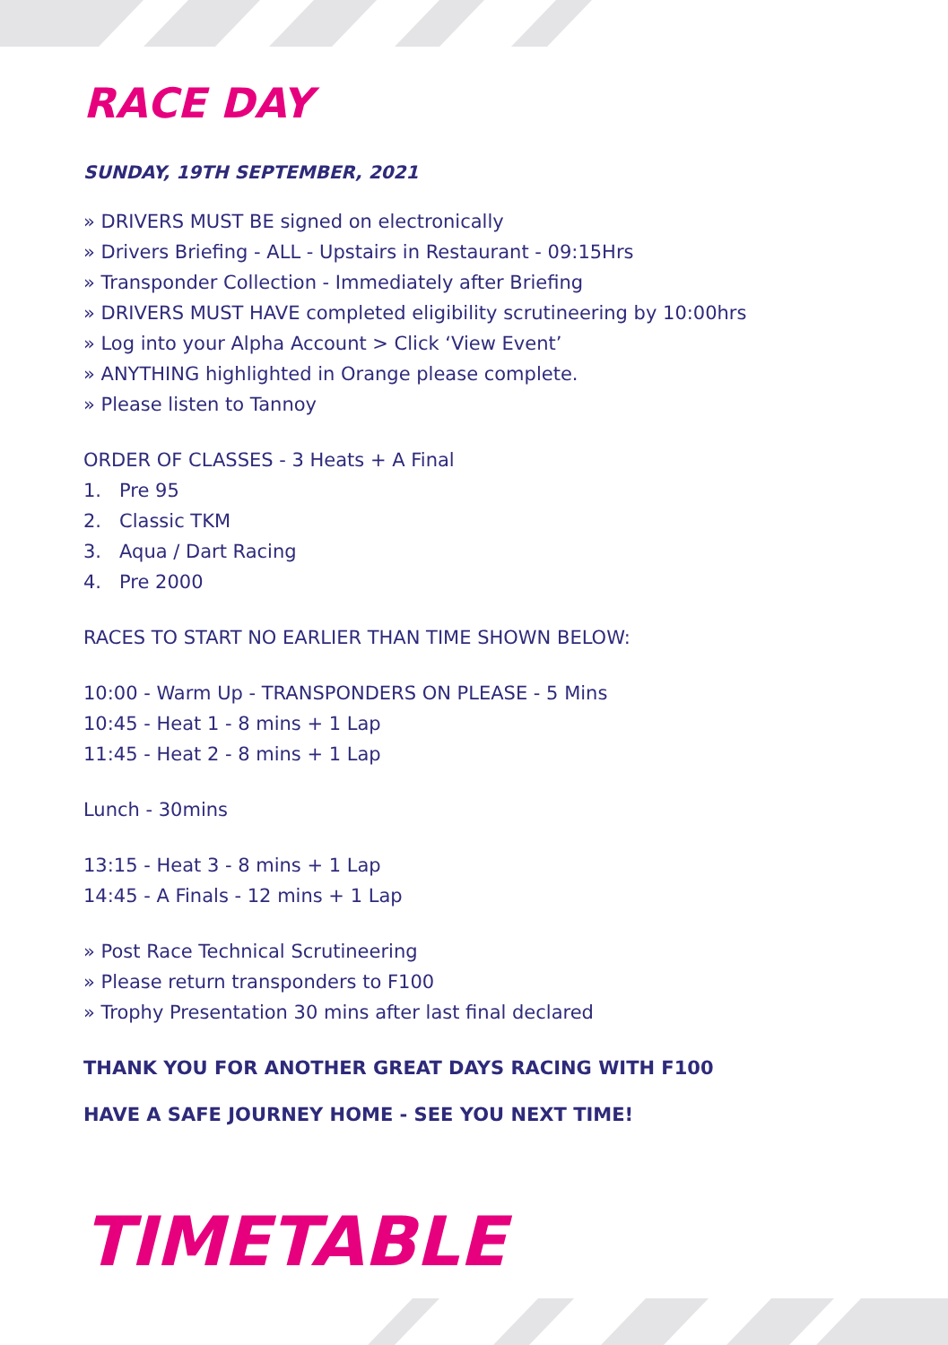RACE DAY
SUNDAY, 19TH SEPTEMBER, 2021
» DRIVERS MUST BE signed on electronically
» Drivers Briefing - ALL - Upstairs in Restaurant - 09:15Hrs
» Transponder Collection - Immediately after Briefing
» DRIVERS MUST HAVE completed eligibility scrutineering by 10:00hrs
» Log into your Alpha Account > Click ‘View Event’
» ANYTHING highlighted in Orange please complete.
» Please listen to Tannoy
ORDER OF CLASSES - 3 Heats + A Final
1. Pre 95
2. Classic TKM
3. Aqua / Dart Racing
4. Pre 2000
RACES TO START NO EARLIER THAN TIME SHOWN BELOW:
10:00 - Warm Up - TRANSPONDERS ON PLEASE - 5 Mins
10:45 - Heat 1 - 8 mins + 1 Lap
11:45 - Heat 2 - 8 mins + 1 Lap
Lunch - 30mins
13:15 - Heat 3 - 8 mins + 1 Lap
14:45 - A Finals - 12 mins + 1 Lap
» Post Race Technical Scrutineering
» Please return transponders to F100
» Trophy Presentation 30 mins after last final declared
THANK YOU FOR ANOTHER GREAT DAYS RACING WITH F100
HAVE A SAFE JOURNEY HOME - SEE YOU NEXT TIME!
TIMETABLE